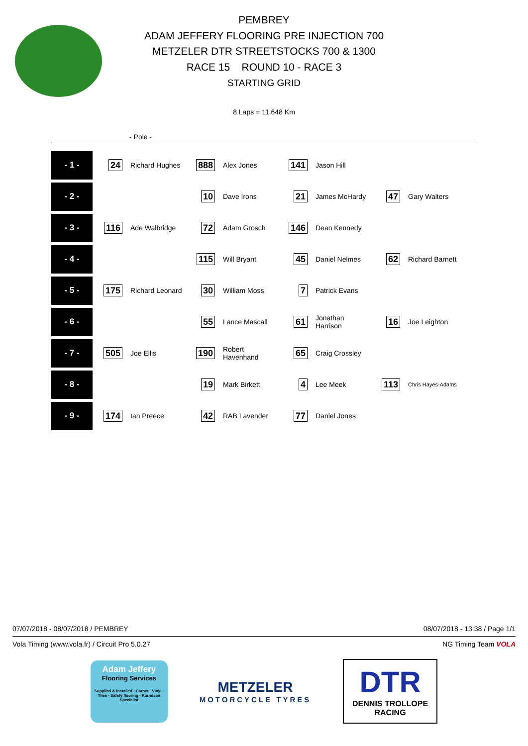PEMBREY
ADAM JEFFERY FLOORING PRE INJECTION 700
METZELER DTR STREETSTOCKS 700 & 1300
RACE 15 ROUND 10 - RACE 3
STARTING GRID
8 Laps = 11.648 Km
- Pole -
| - 1 - | 24 | Richard Hughes | 888 | Alex Jones | 141 | Jason Hill | | |
| - 2 - | | | 10 | Dave Irons | 21 | James McHardy | 47 | Gary Walters |
| - 3 - | 116 | Ade Walbridge | 72 | Adam Grosch | 146 | Dean Kennedy | | |
| - 4 - | | | 115 | Will Bryant | 45 | Daniel Nelmes | 62 | Richard Barnett |
| - 5 - | 175 | Richard Leonard | 30 | William Moss | 7 | Patrick Evans | | |
| - 6 - | | | 55 | Lance Mascall | 61 | Jonathan Harrison | 16 | Joe Leighton |
| - 7 - | 505 | Joe Ellis | 190 | Robert Havenhand | 65 | Craig Crossley | | |
| - 8 - | | | 19 | Mark Birkett | 4 | Lee Meek | 113 | Chris Hayes-Adams |
| - 9 - | 174 | Ian Preece | 42 | RAB Lavender | 77 | Daniel Jones | | |
07/07/2018 - 08/07/2018 / PEMBREY 08/07/2018 - 13:38 / Page 1/1
Vola Timing (www.vola.fr) / Circuit Pro 5.0.27 NG Timing Team VOLA
Adam Jeffery
Flooring Services
Supplied & installed · Carpet · Vinyl · Tiles · Safety flooring · Karndean Specialist
METZELER
MOTORCYCLE TYRES
DTR
DENNIS TROLLOPE
RACING